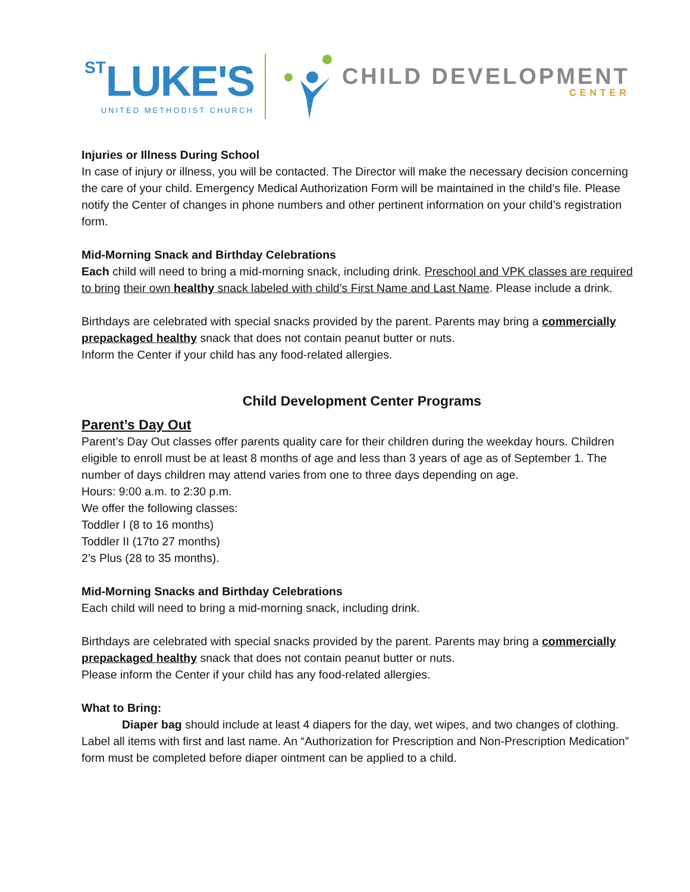ST LUKE'S
UNITED METHODIST CHURCH
CHILD DEVELOPMENT
CENTER
Injuries or Illness During School
In case of injury or illness, you will be contacted. The Director will make the necessary decision concerning the care of your child. Emergency Medical Authorization Form will be maintained in the child’s file. Please notify the Center of changes in phone numbers and other pertinent information on your child’s registration form.
Mid-Morning Snack and Birthday Celebrations
Each child will need to bring a mid-morning snack, including drink. Preschool and VPK classes are required to bring their own healthy snack labeled with child’s First Name and Last Name. Please include a drink.
Birthdays are celebrated with special snacks provided by the parent. Parents may bring a commercially prepackaged healthy snack that does not contain peanut butter or nuts.
Inform the Center if your child has any food-related allergies.
Child Development Center Programs
Parent’s Day Out
Parent’s Day Out classes offer parents quality care for their children during the weekday hours. Children eligible to enroll must be at least 8 months of age and less than 3 years of age as of September 1. The number of days children may attend varies from one to three days depending on age.
Hours: 9:00 a.m. to 2:30 p.m.
We offer the following classes:
Toddler I (8 to 16 months)
Toddler II (17to 27 months)
2’s Plus (28 to 35 months).
Mid-Morning Snacks and Birthday Celebrations
Each child will need to bring a mid-morning snack, including drink.
Birthdays are celebrated with special snacks provided by the parent. Parents may bring a commercially prepackaged healthy snack that does not contain peanut butter or nuts.
Please inform the Center if your child has any food-related allergies.
What to Bring:
Diaper bag should include at least 4 diapers for the day, wet wipes, and two changes of clothing. Label all items with first and last name. An “Authorization for Prescription and Non-Prescription Medication” form must be completed before diaper ointment can be applied to a child.